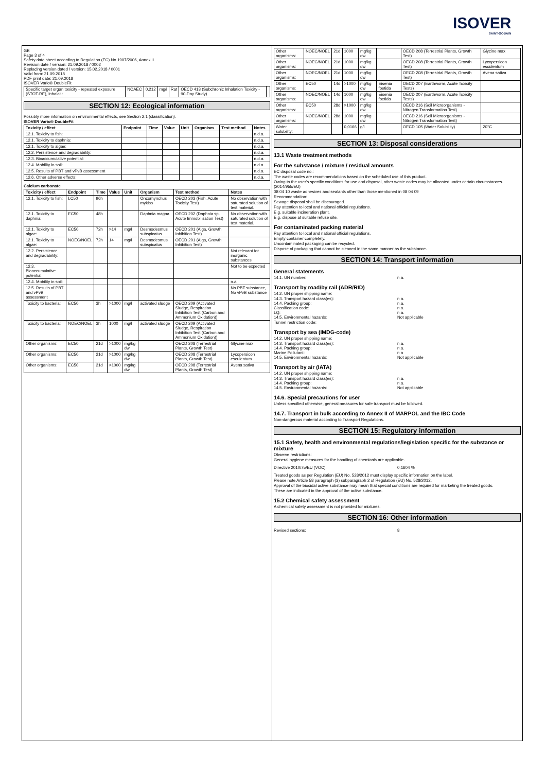ISOVER
SAINT-GOBAIN
GB
Page 3 of 4
Safety data sheet according to Regulation (EC) No 1907/2006, Annex II
Revision date / version: 21.09.2018 / 0002
Replacing version dated / version: 15.02.2018 / 0001
Valid from: 21.09.2018
PDF print date: 21.09.2018
ISOVER Vario® DoubleFit
| Specific target organ toxicity - repeated exposure (STOT-RE), inhalat.: | NOAEC | 0,212 | mg/l | Rat | OECD 413 (Subchronic Inhalation Toxicity - 90-Day Study) | |
SECTION 12: Ecological information
Possibly more information on environmental effects, see Section 2.1 (classification).
ISOVER Vario® DoubleFit
| Toxicity / effect | Endpoint | Time | Value | Unit | Organism | Test method | Notes |
| --- | --- | --- | --- | --- | --- | --- | --- |
| 12.1. Toxicity to fish: | | | | | | | n.d.a. |
| 12.1. Toxicity to daphnia: | | | | | | | n.d.a. |
| 12.1. Toxicity to algae: | | | | | | | n.d.a. |
| 12.2. Persistence and degradability: | | | | | | | n.d.a. |
| 12.3. Bioaccumulative potential: | | | | | | | n.d.a. |
| 12.4. Mobility in soil: | | | | | | | n.d.a. |
| 12.5. Results of PBT and vPvB assessment | | | | | | | n.d.a. |
| 12.6. Other adverse effects: | | | | | | | n.d.a. |
Calcium carbonate
| Toxicity / effect | Endpoint | Time | Value | Unit | Organism | Test method | Notes |
| --- | --- | --- | --- | --- | --- | --- | --- |
| 12.1. Toxicity to fish: | LC50 | 96h | | | Oncorhynchus mykiss | OECD 203 (Fish, Acute Toxicity Test) | No observation with saturated solution of test material. |
| 12.1. Toxicity to daphnia: | EC50 | 48h | | | Daphnia magna | OECD 202 (Daphnia sp. Acute Immobilisation Test) | No observation with saturated solution of test material. |
| 12.1. Toxicity to algae: | EC50 | 72h | >14 | mg/l | Desmodesmus subspicatus | OECD 201 (Alga, Growth Inhibition Test) | |
| 12.1. Toxicity to algae: | NOEC/NOEL | 72h | 14 | mg/l | Desmodesmus subspicatus | OECD 201 (Alga, Growth Inhibition Test) | |
| 12.2. Persistence and degradability: | | | | | | | Not relevant for inorganic substances |
| 12.3. Bioaccumulative potential: | | | | | | | Not to be expected |
| 12.4. Mobility in soil: | | | | | | | n.a. |
| 12.5. Results of PBT and vPvB assessment | | | | | | | No PBT substance, No vPvB substance |
| Toxicity to bacteria: | EC50 | 3h | >1000 | mg/l | activated sludge | OECD 209 (Activated Sludge, Respiration Inhibition Test (Carbon and Ammonium Oxidation)) | |
| Toxicity to bacteria: | NOEC/NOEL | 3h | 1000 | mg/l | activated sludge | OECD 209 (Activated Sludge, Respiration Inhibition Test (Carbon and Ammonium Oxidation)) | |
| Other organisms: | EC50 | 21d | >1000 | mg/kg dw | | OECD 208 (Terrestrial Plants, Growth Test) | Glycine max |
| Other organisms: | EC50 | 21d | >1000 | mg/kg dw | | OECD 208 (Terrestrial Plants, Growth Test) | Lycopersicon esculentum |
| Other organisms: | EC50 | 21d | >1000 | mg/kg dw | | OECD 208 (Terrestrial Plants, Growth Test) | Avena sativa |
| Other organisms: | NOEC/NOEL | 21d | 1000 | mg/kg dw | | OECD 208 (Terrestrial Plants, Growth Test) | Glycine max |
| Other organisms: | NOEC/NOEL | 21d | 1000 | mg/kg dw | | OECD 208 (Terrestrial Plants, Growth Test) | Lycopersicon esculentum |
| Other organisms: | NOEC/NOEL | 21d | 1000 | mg/kg dw | | OECD 208 (Terrestrial Plants, Growth Test) | Avena sativa |
| Other organisms: | EC50 | 14d | >1000 | mg/kg dw | Eisenia foetida | OECD 207 (Earthworm, Acute Toxicity Tests) | |
| Other organisms: | NOEC/NOEL | 14d | 1000 | mg/kg dw | Eisenia foetida | OECD 207 (Earthworm, Acute Toxicity Tests) | |
| Other organisms: | EC50 | 28d | >1000 | mg/kg dw | | OECD 216 (Soil Microorganisms - Nitrogen Transformation Test) | |
| Other organisms: | NOEC/NOEL | 28d | 1000 | mg/kg dw | | OECD 216 (Soil Microorganisms - Nitrogen Transformation Test) | |
| Water solubility: | | | 0,0166 | g/l | | OECD 105 (Water Solubility) | 20°C |
SECTION 13: Disposal considerations
13.1 Waste treatment methods
For the substance / mixture / residual amounts
EC disposal code no.:
The waste codes are recommendations based on the scheduled use of this product.
Owing to the user's specific conditions for use and disposal, other waste codes may be allocated under certain circumstances. (2014/955/EU)
08 04 10 waste adhesives and sealants other than those mentioned in 08 04 09
Recommendation:
Sewage disposal shall be discouraged.
Pay attention to local and national official regulations.
E.g. suitable incineration plant.
E.g. dispose at suitable refuse site.
For contaminated packing material
Pay attention to local and national official regulations.
Empty container completely.
Uncontaminated packaging can be recycled.
Dispose of packaging that cannot be cleaned in the same manner as the substance.
SECTION 14: Transport information
General statements
14.1. UN number: n.a.
Transport by road/by rail (ADR/RID)
14.2. UN proper shipping name:
14.3. Transport hazard class(es): n.a.
14.4. Packing group: n.a.
Classification code: n.a.
LQ: n.a.
14.5. Environmental hazards: Not applicable
Tunnel restriction code:
Transport by sea (IMDG-code)
14.2. UN proper shipping name:
14.3. Transport hazard class(es): n.a.
14.4. Packing group: n.a.
Marine Pollutant: n.a
14.5. Environmental hazards: Not applicable
Transport by air (IATA)
14.2. UN proper shipping name:
14.3. Transport hazard class(es): n.a.
14.4. Packing group: n.a.
14.5. Environmental hazards: Not applicable
14.6. Special precautions for user
Unless specified otherwise, general measures for safe transport must be followed.
14.7. Transport in bulk according to Annex II of MARPOL and the IBC Code
Non-dangerous material according to Transport Regulations.
SECTION 15: Regulatory information
15.1 Safety, health and environmental regulations/legislation specific for the substance or mixture
Observe restrictions:
General hygiene measures for the handling of chemicals are applicable.
Directive 2010/75/EU (VOC): 0,1604 %
Treated goods as per Regulation (EU) No. 528/2012 must display specific information on the label.
Please note Article 58 paragraph (3) subparagraph 2 of Regulation (EU) No. 528/2012.
Approval of the biocidal active substance may mean that special conditions are required for marketing the treated goods.
These are indicated in the approval of the active substance.
15.2 Chemical safety assessment
A chemical safety assessment is not provided for mixtures.
SECTION 16: Other information
Revised sections: 8